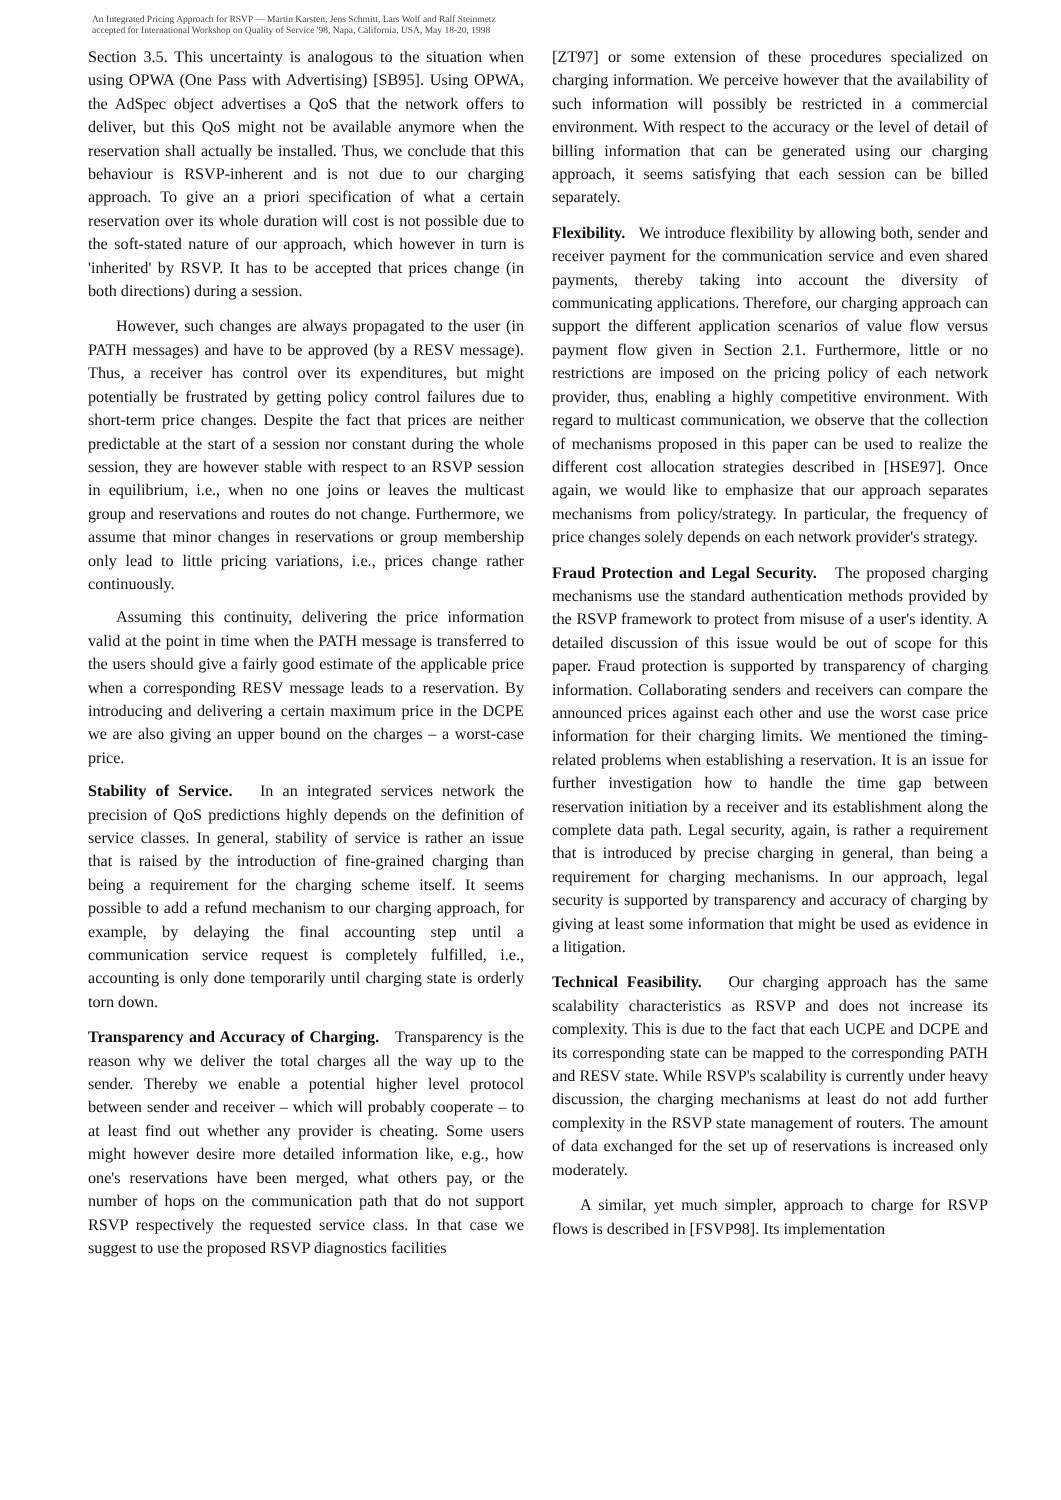An Integrated Pricing Approach for RSVP — Martin Karsten, Jens Schmitt, Lars Wolf and Ralf Steinmetz
accepted for International Workshop on Quality of Service '98, Napa, California, USA, May 18-20, 1998
Section 3.5. This uncertainty is analogous to the situation when using OPWA (One Pass with Advertising) [SB95]. Using OPWA, the AdSpec object advertises a QoS that the network offers to deliver, but this QoS might not be available anymore when the reservation shall actually be installed. Thus, we conclude that this behaviour is RSVP-inherent and is not due to our charging approach. To give an a priori specification of what a certain reservation over its whole duration will cost is not possible due to the soft-stated nature of our approach, which however in turn is 'inherited' by RSVP. It has to be accepted that prices change (in both directions) during a session.
However, such changes are always propagated to the user (in PATH messages) and have to be approved (by a RESV message). Thus, a receiver has control over its expenditures, but might potentially be frustrated by getting policy control failures due to short-term price changes. Despite the fact that prices are neither predictable at the start of a session nor constant during the whole session, they are however stable with respect to an RSVP session in equilibrium, i.e., when no one joins or leaves the multicast group and reservations and routes do not change. Furthermore, we assume that minor changes in reservations or group membership only lead to little pricing variations, i.e., prices change rather continuously.
Assuming this continuity, delivering the price information valid at the point in time when the PATH message is transferred to the users should give a fairly good estimate of the applicable price when a corresponding RESV message leads to a reservation. By introducing and delivering a certain maximum price in the DCPE we are also giving an upper bound on the charges – a worst-case price.
Stability of Service. In an integrated services network the precision of QoS predictions highly depends on the definition of service classes. In general, stability of service is rather an issue that is raised by the introduction of fine-grained charging than being a requirement for the charging scheme itself. It seems possible to add a refund mechanism to our charging approach, for example, by delaying the final accounting step until a communication service request is completely fulfilled, i.e., accounting is only done temporarily until charging state is orderly torn down.
Transparency and Accuracy of Charging. Transparency is the reason why we deliver the total charges all the way up to the sender. Thereby we enable a potential higher level protocol between sender and receiver – which will probably cooperate – to at least find out whether any provider is cheating. Some users might however desire more detailed information like, e.g., how one's reservations have been merged, what others pay, or the number of hops on the communication path that do not support RSVP respectively the requested service class. In that case we suggest to use the proposed RSVP diagnostics facilities
[ZT97] or some extension of these procedures specialized on charging information. We perceive however that the availability of such information will possibly be restricted in a commercial environment. With respect to the accuracy or the level of detail of billing information that can be generated using our charging approach, it seems satisfying that each session can be billed separately.
Flexibility. We introduce flexibility by allowing both, sender and receiver payment for the communication service and even shared payments, thereby taking into account the diversity of communicating applications. Therefore, our charging approach can support the different application scenarios of value flow versus payment flow given in Section 2.1. Furthermore, little or no restrictions are imposed on the pricing policy of each network provider, thus, enabling a highly competitive environment. With regard to multicast communication, we observe that the collection of mechanisms proposed in this paper can be used to realize the different cost allocation strategies described in [HSE97]. Once again, we would like to emphasize that our approach separates mechanisms from policy/strategy. In particular, the frequency of price changes solely depends on each network provider's strategy.
Fraud Protection and Legal Security. The proposed charging mechanisms use the standard authentication methods provided by the RSVP framework to protect from misuse of a user's identity. A detailed discussion of this issue would be out of scope for this paper. Fraud protection is supported by transparency of charging information. Collaborating senders and receivers can compare the announced prices against each other and use the worst case price information for their charging limits. We mentioned the timing-related problems when establishing a reservation. It is an issue for further investigation how to handle the time gap between reservation initiation by a receiver and its establishment along the complete data path. Legal security, again, is rather a requirement that is introduced by precise charging in general, than being a requirement for charging mechanisms. In our approach, legal security is supported by transparency and accuracy of charging by giving at least some information that might be used as evidence in a litigation.
Technical Feasibility. Our charging approach has the same scalability characteristics as RSVP and does not increase its complexity. This is due to the fact that each UCPE and DCPE and its corresponding state can be mapped to the corresponding PATH and RESV state. While RSVP's scalability is currently under heavy discussion, the charging mechanisms at least do not add further complexity in the RSVP state management of routers. The amount of data exchanged for the set up of reservations is increased only moderately.
A similar, yet much simpler, approach to charge for RSVP flows is described in [FSVP98]. Its implementation